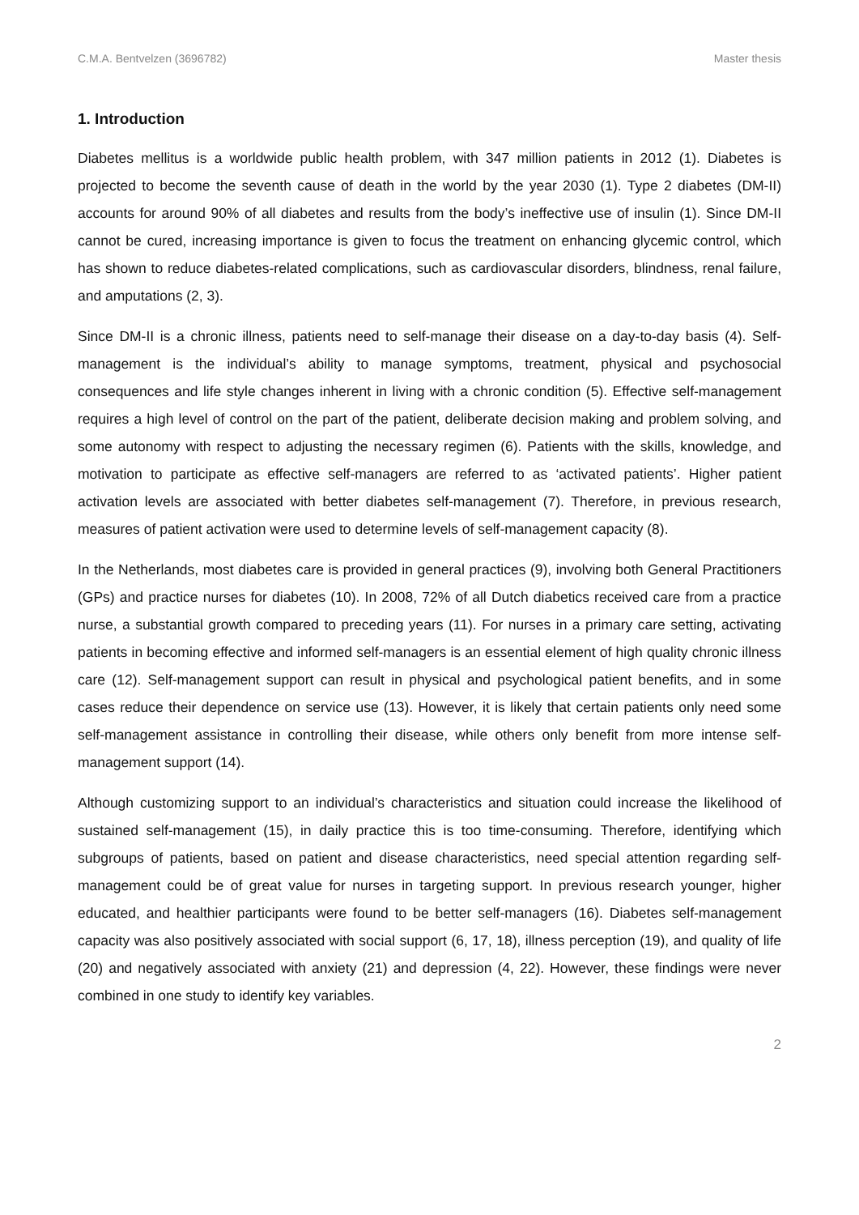C.M.A. Bentvelzen (3696782) Master thesis
1. Introduction
Diabetes mellitus is a worldwide public health problem, with 347 million patients in 2012 (1). Diabetes is projected to become the seventh cause of death in the world by the year 2030 (1). Type 2 diabetes (DM-II) accounts for around 90% of all diabetes and results from the body’s ineffective use of insulin (1). Since DM-II cannot be cured, increasing importance is given to focus the treatment on enhancing glycemic control, which has shown to reduce diabetes-related complications, such as cardiovascular disorders, blindness, renal failure, and amputations (2, 3).
Since DM-II is a chronic illness, patients need to self-manage their disease on a day-to-day basis (4). Self-management is the individual’s ability to manage symptoms, treatment, physical and psychosocial consequences and life style changes inherent in living with a chronic condition (5). Effective self-management requires a high level of control on the part of the patient, deliberate decision making and problem solving, and some autonomy with respect to adjusting the necessary regimen (6). Patients with the skills, knowledge, and motivation to participate as effective self-managers are referred to as ‘activated patients’. Higher patient activation levels are associated with better diabetes self-management (7). Therefore, in previous research, measures of patient activation were used to determine levels of self-management capacity (8).
In the Netherlands, most diabetes care is provided in general practices (9), involving both General Practitioners (GPs) and practice nurses for diabetes (10). In 2008, 72% of all Dutch diabetics received care from a practice nurse, a substantial growth compared to preceding years (11). For nurses in a primary care setting, activating patients in becoming effective and informed self-managers is an essential element of high quality chronic illness care (12). Self-management support can result in physical and psychological patient benefits, and in some cases reduce their dependence on service use (13). However, it is likely that certain patients only need some self-management assistance in controlling their disease, while others only benefit from more intense self-management support (14).
Although customizing support to an individual’s characteristics and situation could increase the likelihood of sustained self-management (15), in daily practice this is too time-consuming. Therefore, identifying which subgroups of patients, based on patient and disease characteristics, need special attention regarding self-management could be of great value for nurses in targeting support. In previous research younger, higher educated, and healthier participants were found to be better self-managers (16). Diabetes self-management capacity was also positively associated with social support (6, 17, 18), illness perception (19), and quality of life (20) and negatively associated with anxiety (21) and depression (4, 22). However, these findings were never combined in one study to identify key variables.
2